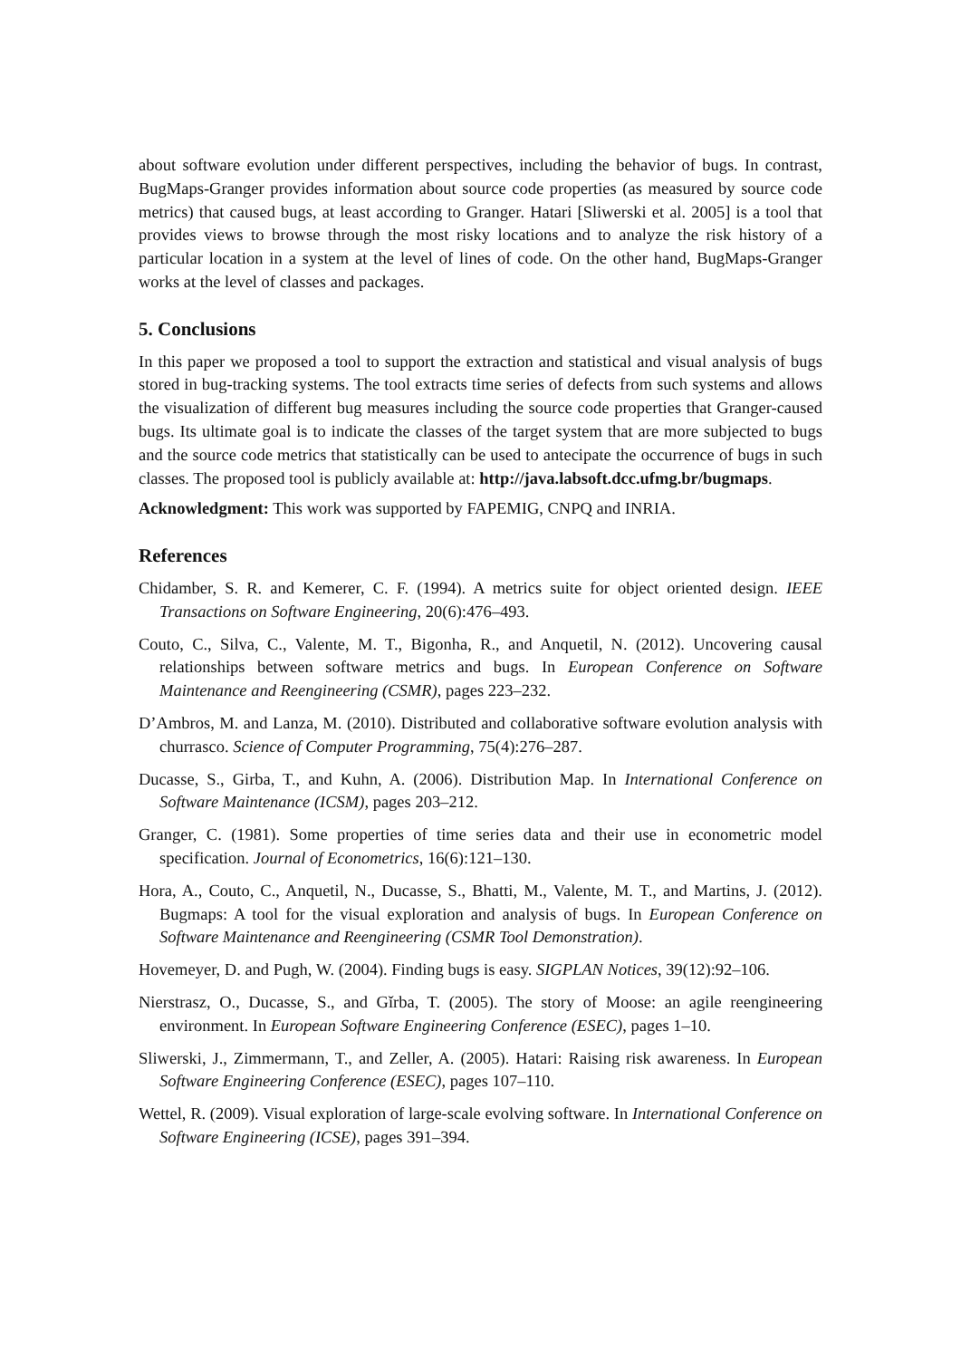about software evolution under different perspectives, including the behavior of bugs. In contrast, BugMaps-Granger provides information about source code properties (as measured by source code metrics) that caused bugs, at least according to Granger. Hatari [Sliwerski et al. 2005] is a tool that provides views to browse through the most risky locations and to analyze the risk history of a particular location in a system at the level of lines of code. On the other hand, BugMaps-Granger works at the level of classes and packages.
5. Conclusions
In this paper we proposed a tool to support the extraction and statistical and visual analysis of bugs stored in bug-tracking systems. The tool extracts time series of defects from such systems and allows the visualization of different bug measures including the source code properties that Granger-caused bugs. Its ultimate goal is to indicate the classes of the target system that are more subjected to bugs and the source code metrics that statistically can be used to antecipate the occurrence of bugs in such classes. The proposed tool is publicly available at: http://java.labsoft.dcc.ufmg.br/bugmaps.
Acknowledgment: This work was supported by FAPEMIG, CNPQ and INRIA.
References
Chidamber, S. R. and Kemerer, C. F. (1994). A metrics suite for object oriented design. IEEE Transactions on Software Engineering, 20(6):476–493.
Couto, C., Silva, C., Valente, M. T., Bigonha, R., and Anquetil, N. (2012). Uncovering causal relationships between software metrics and bugs. In European Conference on Software Maintenance and Reengineering (CSMR), pages 223–232.
D’Ambros, M. and Lanza, M. (2010). Distributed and collaborative software evolution analysis with churrasco. Science of Computer Programming, 75(4):276–287.
Ducasse, S., Girba, T., and Kuhn, A. (2006). Distribution Map. In International Conference on Software Maintenance (ICSM), pages 203–212.
Granger, C. (1981). Some properties of time series data and their use in econometric model specification. Journal of Econometrics, 16(6):121–130.
Hora, A., Couto, C., Anquetil, N., Ducasse, S., Bhatti, M., Valente, M. T., and Martins, J. (2012). Bugmaps: A tool for the visual exploration and analysis of bugs. In European Conference on Software Maintenance and Reengineering (CSMR Tool Demonstration).
Hovemeyer, D. and Pugh, W. (2004). Finding bugs is easy. SIGPLAN Notices, 39(12):92–106.
Nierstrasz, O., Ducasse, S., and Gǐrba, T. (2005). The story of Moose: an agile reengineering environment. In European Software Engineering Conference (ESEC), pages 1–10.
Sliwerski, J., Zimmermann, T., and Zeller, A. (2005). Hatari: Raising risk awareness. In European Software Engineering Conference (ESEC), pages 107–110.
Wettel, R. (2009). Visual exploration of large-scale evolving software. In International Conference on Software Engineering (ICSE), pages 391–394.